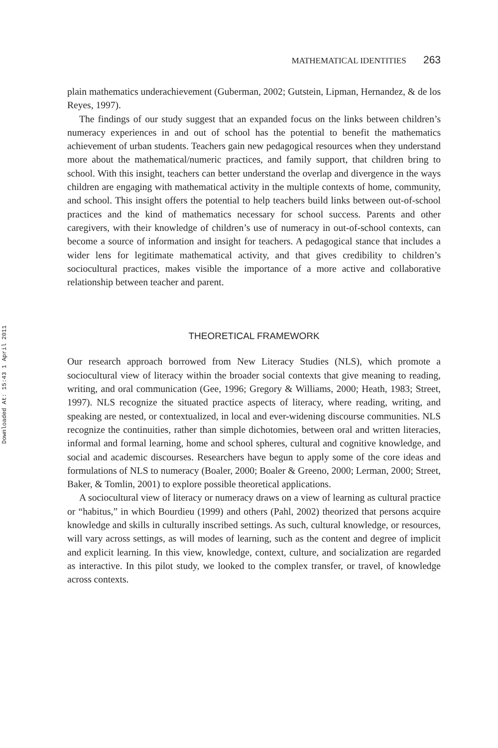Downloaded At: 15:43 1 April 2011
MATHEMATICAL IDENTITIES 263
plain mathematics underachievement (Guberman, 2002; Gutstein, Lipman, Hernandez, & de los Reyes, 1997).
The findings of our study suggest that an expanded focus on the links between children’s numeracy experiences in and out of school has the potential to benefit the mathematics achievement of urban students. Teachers gain new pedagogical resources when they understand more about the mathematical/numeric practices, and family support, that children bring to school. With this insight, teachers can better understand the overlap and divergence in the ways children are engaging with mathematical activity in the multiple contexts of home, community, and school. This insight offers the potential to help teachers build links between out-of-school practices and the kind of mathematics necessary for school success. Parents and other caregivers, with their knowledge of children’s use of numeracy in out-of-school contexts, can become a source of information and insight for teachers. A pedagogical stance that includes a wider lens for legitimate mathematical activity, and that gives credibility to children’s sociocultural practices, makes visible the importance of a more active and collaborative relationship between teacher and parent.
THEORETICAL FRAMEWORK
Our research approach borrowed from New Literacy Studies (NLS), which promote a sociocultural view of literacy within the broader social contexts that give meaning to reading, writing, and oral communication (Gee, 1996; Gregory & Williams, 2000; Heath, 1983; Street, 1997). NLS recognize the situated practice aspects of literacy, where reading, writing, and speaking are nested, or contextualized, in local and ever-widening discourse communities. NLS recognize the continuities, rather than simple dichotomies, between oral and written literacies, informal and formal learning, home and school spheres, cultural and cognitive knowledge, and social and academic discourses. Researchers have begun to apply some of the core ideas and formulations of NLS to numeracy (Boaler, 2000; Boaler & Greeno, 2000; Lerman, 2000; Street, Baker, & Tomlin, 2001) to explore possible theoretical applications.
A sociocultural view of literacy or numeracy draws on a view of learning as cultural practice or “habitus,” in which Bourdieu (1999) and others (Pahl, 2002) theorized that persons acquire knowledge and skills in culturally inscribed settings. As such, cultural knowledge, or resources, will vary across settings, as will modes of learning, such as the content and degree of implicit and explicit learning. In this view, knowledge, context, culture, and socialization are regarded as interactive. In this pilot study, we looked to the complex transfer, or travel, of knowledge across contexts.